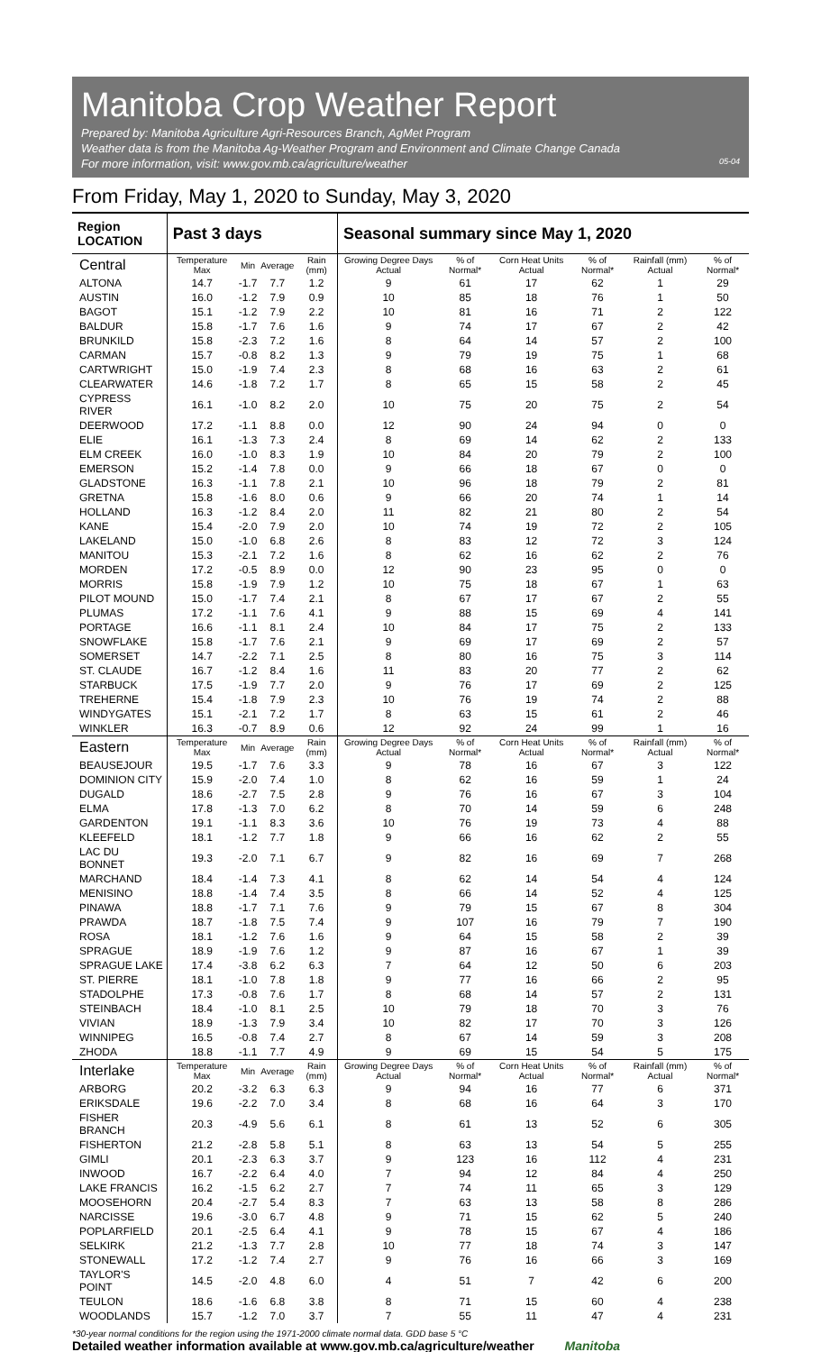Manitoba Crop Weather Report
Prepared by: Manitoba Agriculture Agri-Resources Branch, AgMet Program
Weather data is from the Manitoba Ag-Weather Program and Environment and Climate Change Canada
For more information, visit: www.gov.mb.ca/agriculture/weather 05-04
From Friday, May 1, 2020 to Sunday, May 3, 2020
| Region LOCATION | Past 3 days | | | | Seasonal summary since May 1, 2020 | | | | | |
| --- | --- | --- | --- | --- | --- | --- | --- | --- | --- | --- |
| Central | Temperature Max | Min | Average | Rain (mm) | Growing Degree Days Actual | % of Normal* | Corn Heat Units Actual | % of Normal* | Rainfall (mm) Actual | % of Normal* |
| ALTONA | 14.7 | -1.7 | 7.7 | 1.2 | 9 | 61 | 17 | 62 | 1 | 29 |
| AUSTIN | 16.0 | -1.2 | 7.9 | 0.9 | 10 | 85 | 18 | 76 | 1 | 50 |
| BAGOT | 15.1 | -1.2 | 7.9 | 2.2 | 10 | 81 | 16 | 71 | 2 | 122 |
| BALDUR | 15.8 | -1.7 | 7.6 | 1.6 | 9 | 74 | 17 | 67 | 2 | 42 |
| BRUNKILD | 15.8 | -2.3 | 7.2 | 1.6 | 8 | 64 | 14 | 57 | 2 | 100 |
| CARMAN | 15.7 | -0.8 | 8.2 | 1.3 | 9 | 79 | 19 | 75 | 1 | 68 |
| CARTWRIGHT | 15.0 | -1.9 | 7.4 | 2.3 | 8 | 68 | 16 | 63 | 2 | 61 |
| CLEARWATER | 14.6 | -1.8 | 7.2 | 1.7 | 8 | 65 | 15 | 58 | 2 | 45 |
| CYPRESS RIVER | 16.1 | -1.0 | 8.2 | 2.0 | 10 | 75 | 20 | 75 | 2 | 54 |
| DEERWOOD | 17.2 | -1.1 | 8.8 | 0.0 | 12 | 90 | 24 | 94 | 0 | 0 |
| ELIE | 16.1 | -1.3 | 7.3 | 2.4 | 8 | 69 | 14 | 62 | 2 | 133 |
| ELM CREEK | 16.0 | -1.0 | 8.3 | 1.9 | 10 | 84 | 20 | 79 | 2 | 100 |
| EMERSON | 15.2 | -1.4 | 7.8 | 0.0 | 9 | 66 | 18 | 67 | 0 | 0 |
| GLADSTONE | 16.3 | -1.1 | 7.8 | 2.1 | 10 | 96 | 18 | 79 | 2 | 81 |
| GRETNA | 15.8 | -1.6 | 8.0 | 0.6 | 9 | 66 | 20 | 74 | 1 | 14 |
| HOLLAND | 16.3 | -1.2 | 8.4 | 2.0 | 11 | 82 | 21 | 80 | 2 | 54 |
| KANE | 15.4 | -2.0 | 7.9 | 2.0 | 10 | 74 | 19 | 72 | 2 | 105 |
| LAKELAND | 15.0 | -1.0 | 6.8 | 2.6 | 8 | 83 | 12 | 72 | 3 | 124 |
| MANITOU | 15.3 | -2.1 | 7.2 | 1.6 | 8 | 62 | 16 | 62 | 2 | 76 |
| MORDEN | 17.2 | -0.5 | 8.9 | 0.0 | 12 | 90 | 23 | 95 | 0 | 0 |
| MORRIS | 15.8 | -1.9 | 7.9 | 1.2 | 10 | 75 | 18 | 67 | 1 | 63 |
| PILOT MOUND | 15.0 | -1.7 | 7.4 | 2.1 | 8 | 67 | 17 | 67 | 2 | 55 |
| PLUMAS | 17.2 | -1.1 | 7.6 | 4.1 | 9 | 88 | 15 | 69 | 4 | 141 |
| PORTAGE | 16.6 | -1.1 | 8.1 | 2.4 | 10 | 84 | 17 | 75 | 2 | 133 |
| SNOWFLAKE | 15.8 | -1.7 | 7.6 | 2.1 | 9 | 69 | 17 | 69 | 2 | 57 |
| SOMERSET | 14.7 | -2.2 | 7.1 | 2.5 | 8 | 80 | 16 | 75 | 3 | 114 |
| ST. CLAUDE | 16.7 | -1.2 | 8.4 | 1.6 | 11 | 83 | 20 | 77 | 2 | 62 |
| STARBUCK | 17.5 | -1.9 | 7.7 | 2.0 | 9 | 76 | 17 | 69 | 2 | 125 |
| TREHERNE | 15.4 | -1.8 | 7.9 | 2.3 | 10 | 76 | 19 | 74 | 2 | 88 |
| WINDYGATES | 15.1 | -2.1 | 7.2 | 1.7 | 8 | 63 | 15 | 61 | 2 | 46 |
| WINKLER | 16.3 | -0.7 | 8.9 | 0.6 | 12 | 92 | 24 | 99 | 1 | 16 |
| Eastern | Temperature Max | Min | Average | Rain (mm) | Growing Degree Days Actual | % of Normal* | Corn Heat Units Actual | % of Normal* | Rainfall (mm) Actual | % of Normal* |
| BEAUSEJOUR | 19.5 | -1.7 | 7.6 | 3.3 | 9 | 78 | 16 | 67 | 3 | 122 |
| DOMINION CITY | 15.9 | -2.0 | 7.4 | 1.0 | 8 | 62 | 16 | 59 | 1 | 24 |
| DUGALD | 18.6 | -2.7 | 7.5 | 2.8 | 9 | 76 | 16 | 67 | 3 | 104 |
| ELMA | 17.8 | -1.3 | 7.0 | 6.2 | 8 | 70 | 14 | 59 | 6 | 248 |
| GARDENTON | 19.1 | -1.1 | 8.3 | 3.6 | 10 | 76 | 19 | 73 | 4 | 88 |
| KLEEFELD | 18.1 | -1.2 | 7.7 | 1.8 | 9 | 66 | 16 | 62 | 2 | 55 |
| LAC DU BONNET | 19.3 | -2.0 | 7.1 | 6.7 | 9 | 82 | 16 | 69 | 7 | 268 |
| MARCHAND | 18.4 | -1.4 | 7.3 | 4.1 | 8 | 62 | 14 | 54 | 4 | 124 |
| MENISINO | 18.8 | -1.4 | 7.4 | 3.5 | 8 | 66 | 14 | 52 | 4 | 125 |
| PINAWA | 18.8 | -1.7 | 7.1 | 7.6 | 9 | 79 | 15 | 67 | 8 | 304 |
| PRAWDA | 18.7 | -1.8 | 7.5 | 7.4 | 9 | 107 | 16 | 79 | 7 | 190 |
| ROSA | 18.1 | -1.2 | 7.6 | 1.6 | 9 | 64 | 15 | 58 | 2 | 39 |
| SPRAGUE | 18.9 | -1.9 | 7.6 | 1.2 | 9 | 87 | 16 | 67 | 1 | 39 |
| SPRAGUE LAKE | 17.4 | -3.8 | 6.2 | 6.3 | 7 | 64 | 12 | 50 | 6 | 203 |
| ST. PIERRE | 18.1 | -1.0 | 7.8 | 1.8 | 9 | 77 | 16 | 66 | 2 | 95 |
| STADOLPHE | 17.3 | -0.8 | 7.6 | 1.7 | 8 | 68 | 14 | 57 | 2 | 131 |
| STEINBACH | 18.4 | -1.0 | 8.1 | 2.5 | 10 | 79 | 18 | 70 | 3 | 76 |
| VIVIAN | 18.9 | -1.3 | 7.9 | 3.4 | 10 | 82 | 17 | 70 | 3 | 126 |
| WINNIPEG | 16.5 | -0.8 | 7.4 | 2.7 | 8 | 67 | 14 | 59 | 3 | 208 |
| ZHODA | 18.8 | -1.1 | 7.7 | 4.9 | 9 | 69 | 15 | 54 | 5 | 175 |
| Interlake | Temperature Max | Min | Average | Rain (mm) | Growing Degree Days Actual | % of Normal* | Corn Heat Units Actual | % of Normal* | Rainfall (mm) Actual | % of Normal* |
| ARBORG | 20.2 | -3.2 | 6.3 | 6.3 | 9 | 94 | 16 | 77 | 6 | 371 |
| ERIKSDALE | 19.6 | -2.2 | 7.0 | 3.4 | 8 | 68 | 16 | 64 | 3 | 170 |
| FISHER BRANCH | 20.3 | -4.9 | 5.6 | 6.1 | 8 | 61 | 13 | 52 | 6 | 305 |
| FISHERTON | 21.2 | -2.8 | 5.8 | 5.1 | 8 | 63 | 13 | 54 | 5 | 255 |
| GIMLI | 20.1 | -2.3 | 6.3 | 3.7 | 9 | 123 | 16 | 112 | 4 | 231 |
| INWOOD | 16.7 | -2.2 | 6.4 | 4.0 | 7 | 94 | 12 | 84 | 4 | 250 |
| LAKE FRANCIS | 16.2 | -1.5 | 6.2 | 2.7 | 7 | 74 | 11 | 65 | 3 | 129 |
| MOOSEHORN | 20.4 | -2.7 | 5.4 | 8.3 | 7 | 63 | 13 | 58 | 8 | 286 |
| NARCISSE | 19.6 | -3.0 | 6.7 | 4.8 | 9 | 71 | 15 | 62 | 5 | 240 |
| POPLARFIELD | 20.1 | -2.5 | 6.4 | 4.1 | 9 | 78 | 15 | 67 | 4 | 186 |
| SELKIRK | 21.2 | -1.3 | 7.7 | 2.8 | 10 | 77 | 18 | 74 | 3 | 147 |
| STONEWALL | 17.2 | -1.2 | 7.4 | 2.7 | 9 | 76 | 16 | 66 | 3 | 169 |
| TAYLOR'S POINT | 14.5 | -2.0 | 4.8 | 6.0 | 4 | 51 | 7 | 42 | 6 | 200 |
| TEULON | 18.6 | -1.6 | 6.8 | 3.8 | 8 | 71 | 15 | 60 | 4 | 238 |
| WOODLANDS | 15.7 | -1.2 | 7.0 | 3.7 | 7 | 55 | 11 | 47 | 4 | 231 |
*30-year normal conditions for the region using the 1971-2000 climate normal data. GDD base 5 °C
Detailed weather information available at www.gov.mb.ca/agriculture/weather Manitoba